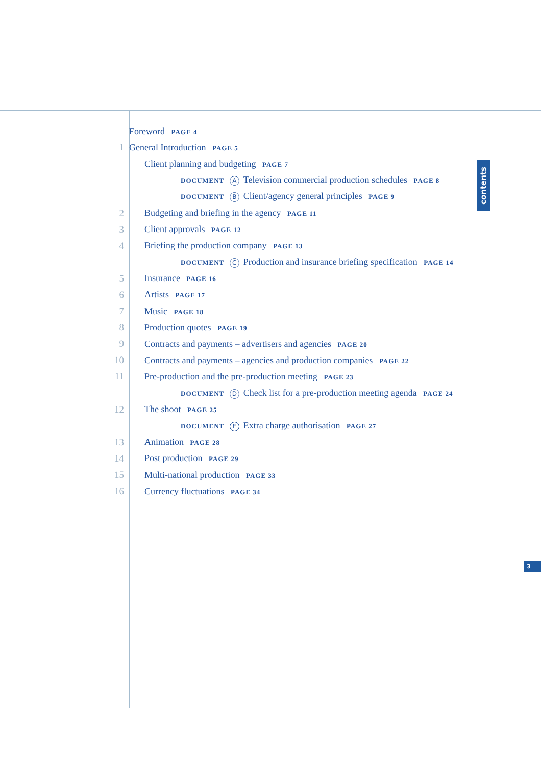contents
3
Foreword PAGE 4
1 General Introduction PAGE 5
Client planning and budgeting PAGE 7
DOCUMENT A Television commercial production schedules PAGE 8
DOCUMENT B Client/agency general principles PAGE 9
2 Budgeting and briefing in the agency PAGE 11
3 Client approvals PAGE 12
4 Briefing the production company PAGE 13
DOCUMENT C Production and insurance briefing specification PAGE 14
5 Insurance PAGE 16
6 Artists PAGE 17
7 Music PAGE 18
8 Production quotes PAGE 19
9 Contracts and payments – advertisers and agencies PAGE 20
10 Contracts and payments – agencies and production companies PAGE 22
11 Pre-production and the pre-production meeting PAGE 23
DOCUMENT D Check list for a pre-production meeting agenda PAGE 24
12 The shoot PAGE 25
DOCUMENT E Extra charge authorisation PAGE 27
13 Animation PAGE 28
14 Post production PAGE 29
15 Multi-national production PAGE 33
16 Currency fluctuations PAGE 34